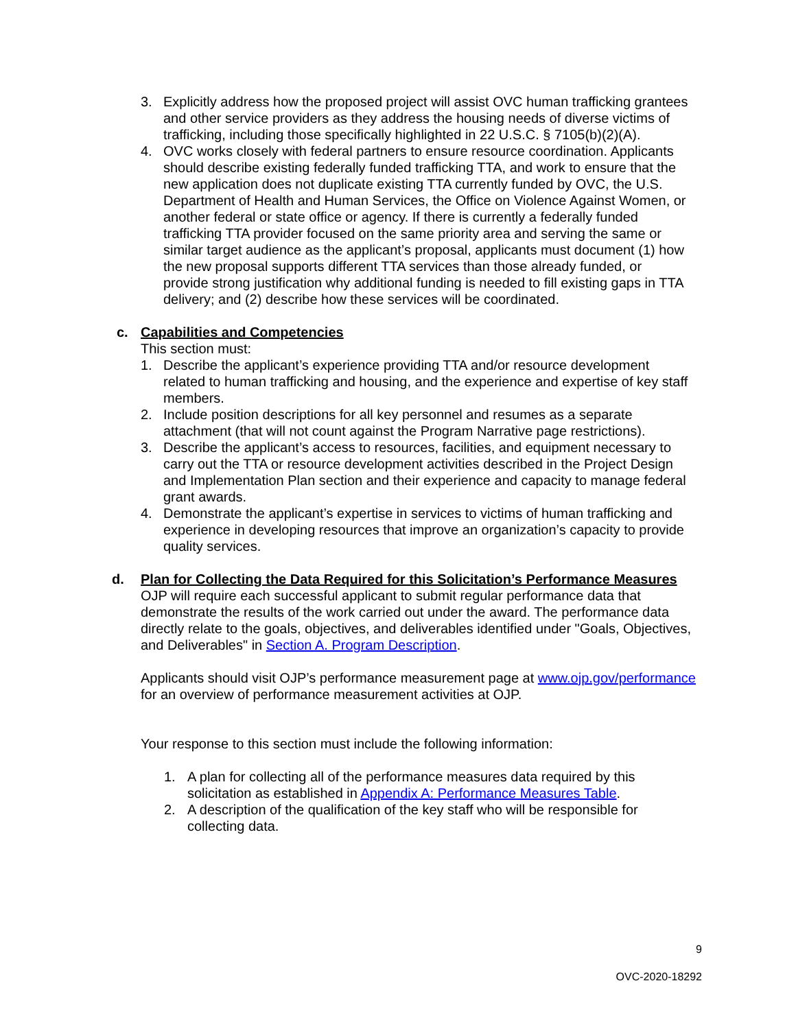3. Explicitly address how the proposed project will assist OVC human trafficking grantees and other service providers as they address the housing needs of diverse victims of trafficking, including those specifically highlighted in 22 U.S.C. § 7105(b)(2)(A).
4. OVC works closely with federal partners to ensure resource coordination. Applicants should describe existing federally funded trafficking TTA, and work to ensure that the new application does not duplicate existing TTA currently funded by OVC, the U.S. Department of Health and Human Services, the Office on Violence Against Women, or another federal or state office or agency. If there is currently a federally funded trafficking TTA provider focused on the same priority area and serving the same or similar target audience as the applicant’s proposal, applicants must document (1) how the new proposal supports different TTA services than those already funded, or provide strong justification why additional funding is needed to fill existing gaps in TTA delivery; and (2) describe how these services will be coordinated.
c. Capabilities and Competencies
This section must:
1. Describe the applicant’s experience providing TTA and/or resource development related to human trafficking and housing, and the experience and expertise of key staff members.
2. Include position descriptions for all key personnel and resumes as a separate attachment (that will not count against the Program Narrative page restrictions).
3. Describe the applicant’s access to resources, facilities, and equipment necessary to carry out the TTA or resource development activities described in the Project Design and Implementation Plan section and their experience and capacity to manage federal grant awards.
4. Demonstrate the applicant’s expertise in services to victims of human trafficking and experience in developing resources that improve an organization’s capacity to provide quality services.
d. Plan for Collecting the Data Required for this Solicitation’s Performance Measures
OJP will require each successful applicant to submit regular performance data that demonstrate the results of the work carried out under the award. The performance data directly relate to the goals, objectives, and deliverables identified under "Goals, Objectives, and Deliverables" in Section A. Program Description.
Applicants should visit OJP’s performance measurement page at www.ojp.gov/performance for an overview of performance measurement activities at OJP.
Your response to this section must include the following information:
1. A plan for collecting all of the performance measures data required by this solicitation as established in Appendix A: Performance Measures Table.
2. A description of the qualification of the key staff who will be responsible for collecting data.
9
OVC-2020-18292